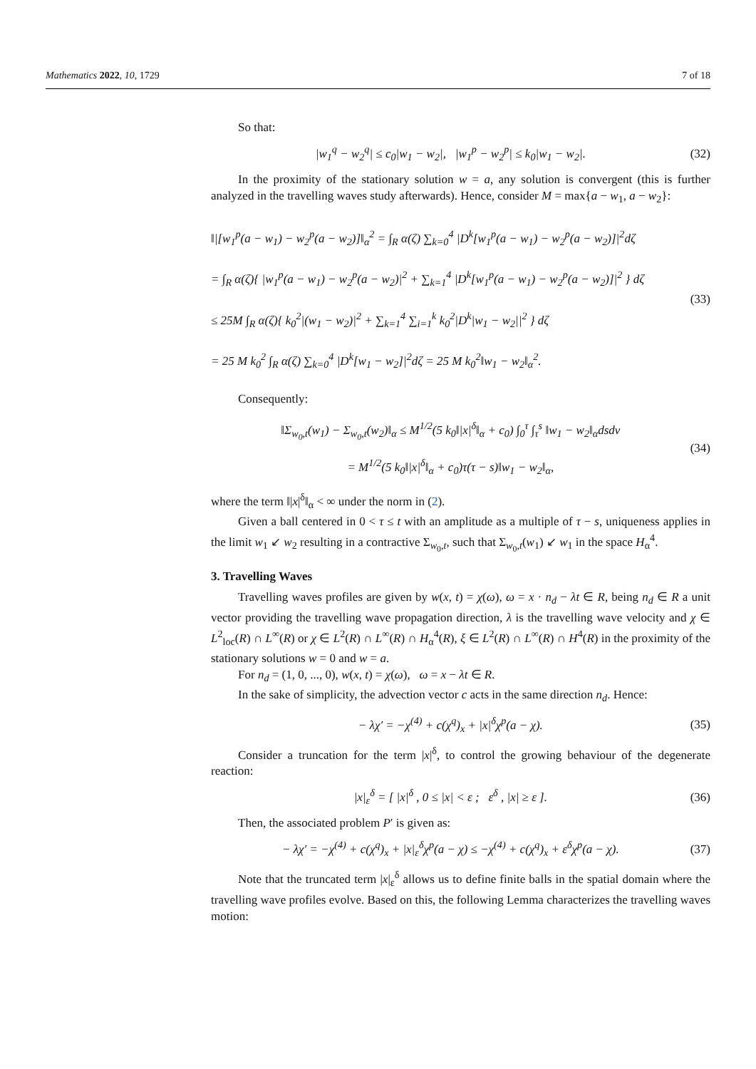Mathematics 2022, 10, 1729 7 of 18
So that:
|w<sub>1</sub><sup>q</sup> − w<sub>2</sub><sup>q</sup>| ≤ c<sub>0</sub>|w<sub>1</sub> − w<sub>2</sub>|, |w<sub>1</sub><sup>p</sup> − w<sub>2</sub><sup>p</sup>| ≤ k<sub>0</sub>|w<sub>1</sub> − w<sub>2</sub>|.
(32)
In the proximity of the stationary solution w = a, any solution is convergent (this is further analyzed in the travelling waves study afterwards). Hence, consider M = max{a − w<sub>1</sub>, a − w<sub>2</sub>}:
‖|[w<sub>1</sub><sup>p</sup>(a − w<sub>1</sub>) − w<sub>2</sub><sup>p</sup>(a − w<sub>2</sub>)]‖<sub>α</sub><sup>2</sup> = ∫<sub>R</sub> α(ζ) ∑<sub>k=0</sub><sup>4</sup> |D<sup>k</sup>[w<sub>1</sub><sup>p</sup>(a − w<sub>1</sub>) − w<sub>2</sub><sup>p</sup>(a − w<sub>2</sub>)]|<sup>2</sup>dζ
= ∫<sub>R</sub> α(ζ){ |w<sub>1</sub><sup>p</sup>(a − w<sub>1</sub>) − w<sub>2</sub><sup>p</sup>(a − w<sub>2</sub>)|<sup>2</sup> + ∑<sub>k=1</sub><sup>4</sup> |D<sup>k</sup>[w<sub>1</sub><sup>p</sup>(a − w<sub>1</sub>) − w<sub>2</sub><sup>p</sup>(a − w<sub>2</sub>)]|<sup>2</sup> } dζ
≤ 25M ∫<sub>R</sub> α(ζ){ k<sub>0</sub><sup>2</sup>|(w<sub>1</sub> − w<sub>2</sub>)|<sup>2</sup> + ∑<sub>k=1</sub><sup>4</sup> ∑<sub>i=1</sub><sup>k</sup> k<sub>0</sub><sup>2</sup>|D<sup>k</sup>|w<sub>1</sub> − w<sub>2</sub>||<sup>2</sup> } dζ
= 25 M k<sub>0</sub><sup>2</sup> ∫<sub>R</sub> α(ζ) ∑<sub>k=0</sub><sup>4</sup> |D<sup>k</sup>[w<sub>1</sub> − w<sub>2</sub>]|<sup>2</sup>dζ = 25 M k<sub>0</sub><sup>2</sup>‖w<sub>1</sub> − w<sub>2</sub>‖<sub>α</sub><sup>2</sup>.
(33)
Consequently:
‖Σ<sub>w<sub>0</sub>,t</sub>(w<sub>1</sub>) − Σ<sub>w<sub>0</sub>,t</sub>(w<sub>2</sub>)‖<sub>α</sub> ≤ M<sup>1/2</sup>(5 k<sub>0</sub>‖|x|<sup>δ</sup>‖<sub>α</sub> + c<sub>0</sub>) ∫<sub>0</sub><sup>τ</sup> ∫<sub>τ</sub><sup>s</sup> ‖w<sub>1</sub> − w<sub>2</sub>‖<sub>α</sub>dsdν
= M<sup>1/2</sup>(5 k<sub>0</sub>‖|x|<sup>δ</sup>‖<sub>α</sub> + c<sub>0</sub>)τ(τ − s)‖w<sub>1</sub> − w<sub>2</sub>‖<sub>α</sub>,
(34)
where the term ‖|x|<sup>δ</sup>‖<sub>α</sub> < ∞ under the norm in (2).
Given a ball centered in 0 < τ ≤ t with an amplitude as a multiple of τ − s, uniqueness applies in the limit w<sub>1</sub> ↙ w<sub>2</sub> resulting in a contractive Σ<sub>w<sub>0</sub>,t</sub>, such that Σ<sub>w<sub>0</sub>,t</sub>(w<sub>1</sub>) ↙ w<sub>1</sub> in the space H<sub>α</sub><sup>4</sup>.
3. Travelling Waves
Travelling waves profiles are given by w(x, t) = χ(ω), ω = x · n<sub>d</sub> − λt ∈ R, being n<sub>d</sub> ∈ R a unit vector providing the travelling wave propagation direction, λ is the travelling wave velocity and χ ∈ L<sup>2</sup><sub>loc</sub>(R) ∩ L<sup>∞</sup>(R) or χ ∈ L<sup>2</sup>(R) ∩ L<sup>∞</sup>(R) ∩ H<sub>α</sub><sup>4</sup>(R), ξ ∈ L<sup>2</sup>(R) ∩ L<sup>∞</sup>(R) ∩ H<sup>4</sup>(R) in the proximity of the stationary solutions w = 0 and w = a.
For n<sub>d</sub> = (1, 0, ..., 0), w(x, t) = χ(ω), ω = x − λt ∈ R.
In the sake of simplicity, the advection vector c acts in the same direction n<sub>d</sub>. Hence:
− λχ′ = −χ<sup>(4)</sup> + c(χ<sup>q</sup>)<sub>x</sub> + |x|<sup>δ</sup>χ<sup>p</sup>(a − χ).
(35)
Consider a truncation for the term |x|<sup>δ</sup>, to control the growing behaviour of the degenerate reaction:
|x|<sub>ε</sub><sup>δ</sup> = [ |x|<sup>δ</sup> , 0 ≤ |x| < ε ; ε<sup>δ</sup> , |x| ≥ ε ].
(36)
Then, the associated problem P′ is given as:
− λχ′ = −χ<sup>(4)</sup> + c(χ<sup>q</sup>)<sub>x</sub> + |x|<sub>ε</sub><sup>δ</sup>χ<sup>p</sup>(a − χ) ≤ −χ<sup>(4)</sup> + c(χ<sup>q</sup>)<sub>x</sub> + ε<sup>δ</sup>χ<sup>p</sup>(a − χ).
(37)
Note that the truncated term |x|<sub>ε</sub><sup>δ</sup> allows us to define finite balls in the spatial domain where the travelling wave profiles evolve. Based on this, the following Lemma characterizes the travelling waves motion: